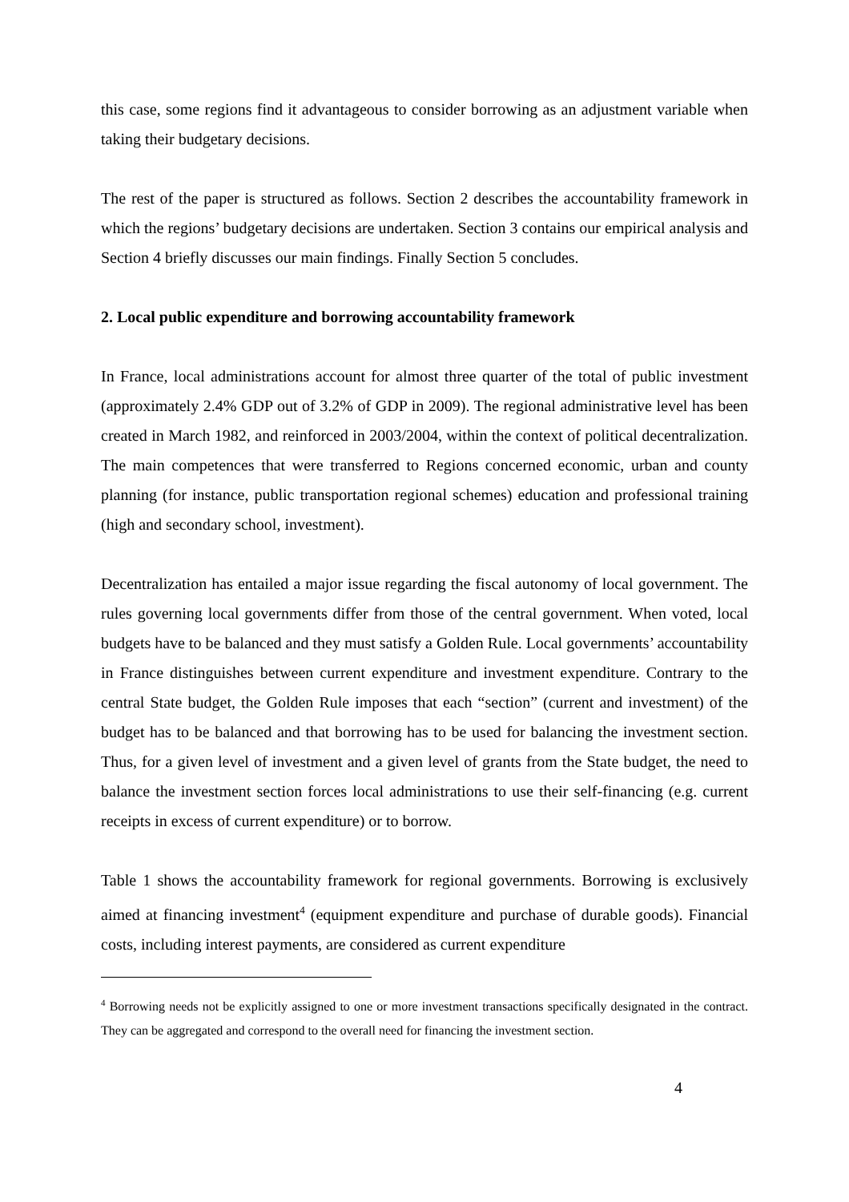this case, some regions find it advantageous to consider borrowing as an adjustment variable when taking their budgetary decisions.
The rest of the paper is structured as follows. Section 2 describes the accountability framework in which the regions’ budgetary decisions are undertaken. Section 3 contains our empirical analysis and Section 4 briefly discusses our main findings. Finally Section 5 concludes.
2. Local public expenditure and borrowing accountability framework
In France, local administrations account for almost three quarter of the total of public investment (approximately 2.4% GDP out of 3.2% of GDP in 2009). The regional administrative level has been created in March 1982, and reinforced in 2003/2004, within the context of political decentralization. The main competences that were transferred to Regions concerned economic, urban and county planning (for instance, public transportation regional schemes) education and professional training (high and secondary school, investment).
Decentralization has entailed a major issue regarding the fiscal autonomy of local government. The rules governing local governments differ from those of the central government. When voted, local budgets have to be balanced and they must satisfy a Golden Rule. Local governments’ accountability in France distinguishes between current expenditure and investment expenditure. Contrary to the central State budget, the Golden Rule imposes that each “section” (current and investment) of the budget has to be balanced and that borrowing has to be used for balancing the investment section. Thus, for a given level of investment and a given level of grants from the State budget, the need to balance the investment section forces local administrations to use their self-financing (e.g. current receipts in excess of current expenditure) or to borrow.
Table 1 shows the accountability framework for regional governments. Borrowing is exclusively aimed at financing investment<sup>4</sup> (equipment expenditure and purchase of durable goods). Financial costs, including interest payments, are considered as current expenditure
<sup>4</sup> Borrowing needs not be explicitly assigned to one or more investment transactions specifically designated in the contract. They can be aggregated and correspond to the overall need for financing the investment section.
4